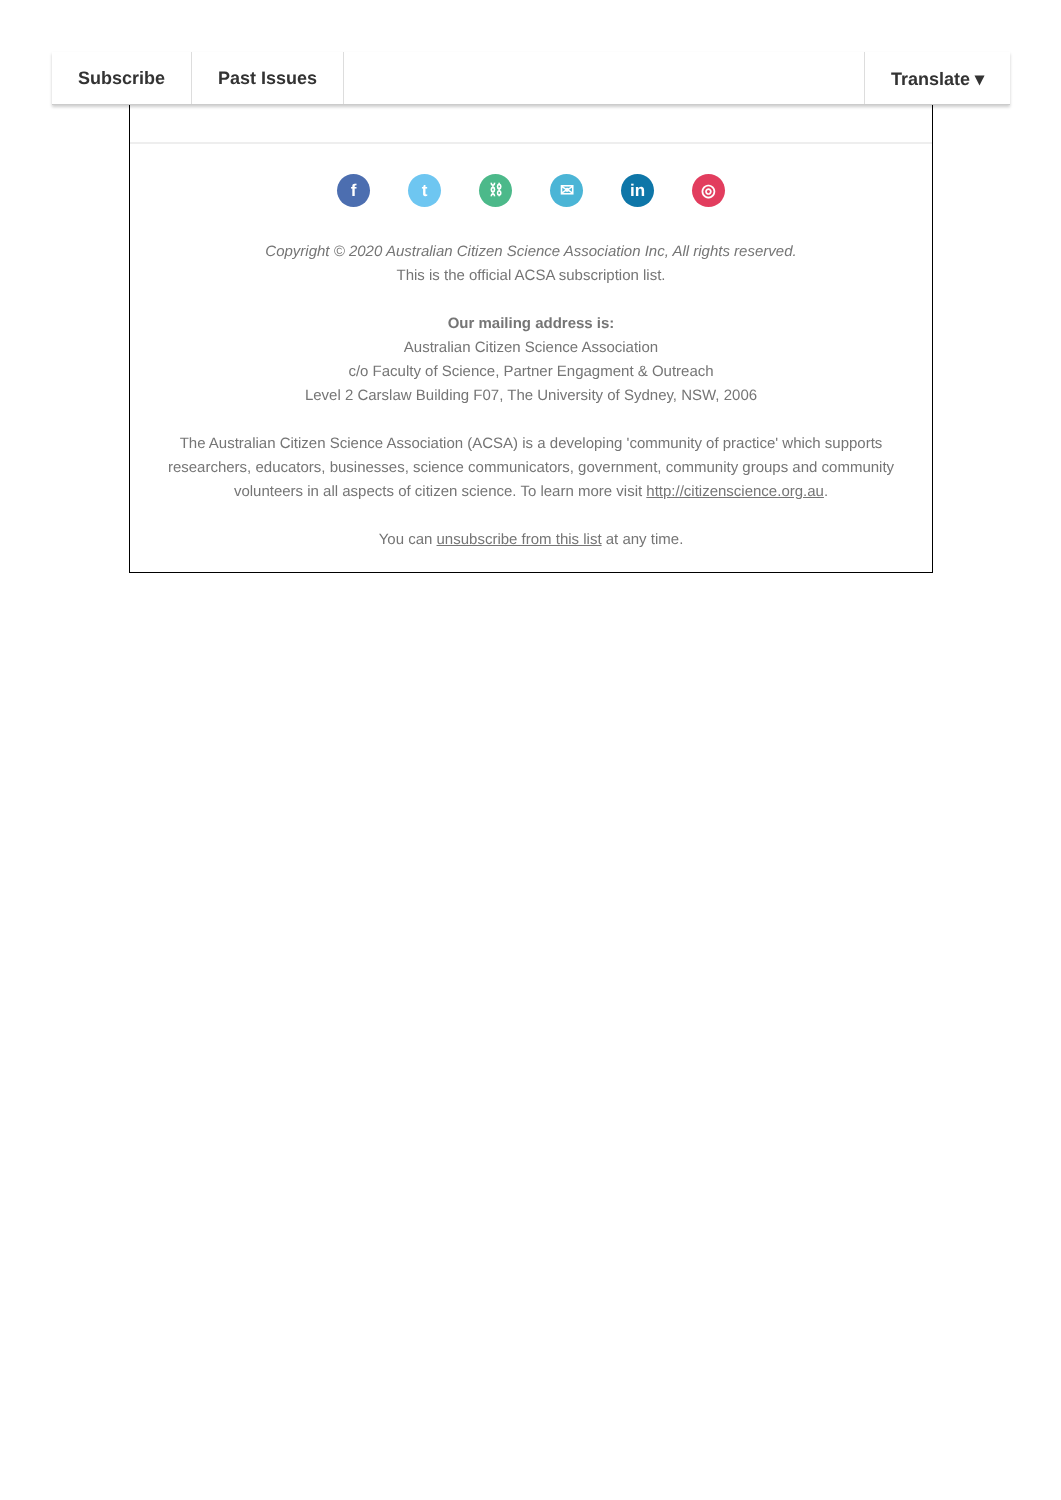Subscribe Past Issues Translate ▾
ft ⛓ ✉ in ◎
Copyright © 2020 Australian Citizen Science Association Inc, All rights reserved.
This is the official ACSA subscription list.
Our mailing address is:
Australian Citizen Science Association
c/o Faculty of Science, Partner Engagment & Outreach
Level 2 Carslaw Building F07, The University of Sydney, NSW, 2006
The Australian Citizen Science Association (ACSA) is a developing 'community of practice' which supports researchers, educators, businesses, science communicators, government, community groups and community volunteers in all aspects of citizen science. To learn more visit http://citizenscience.org.au.
You can unsubscribe from this list at any time.